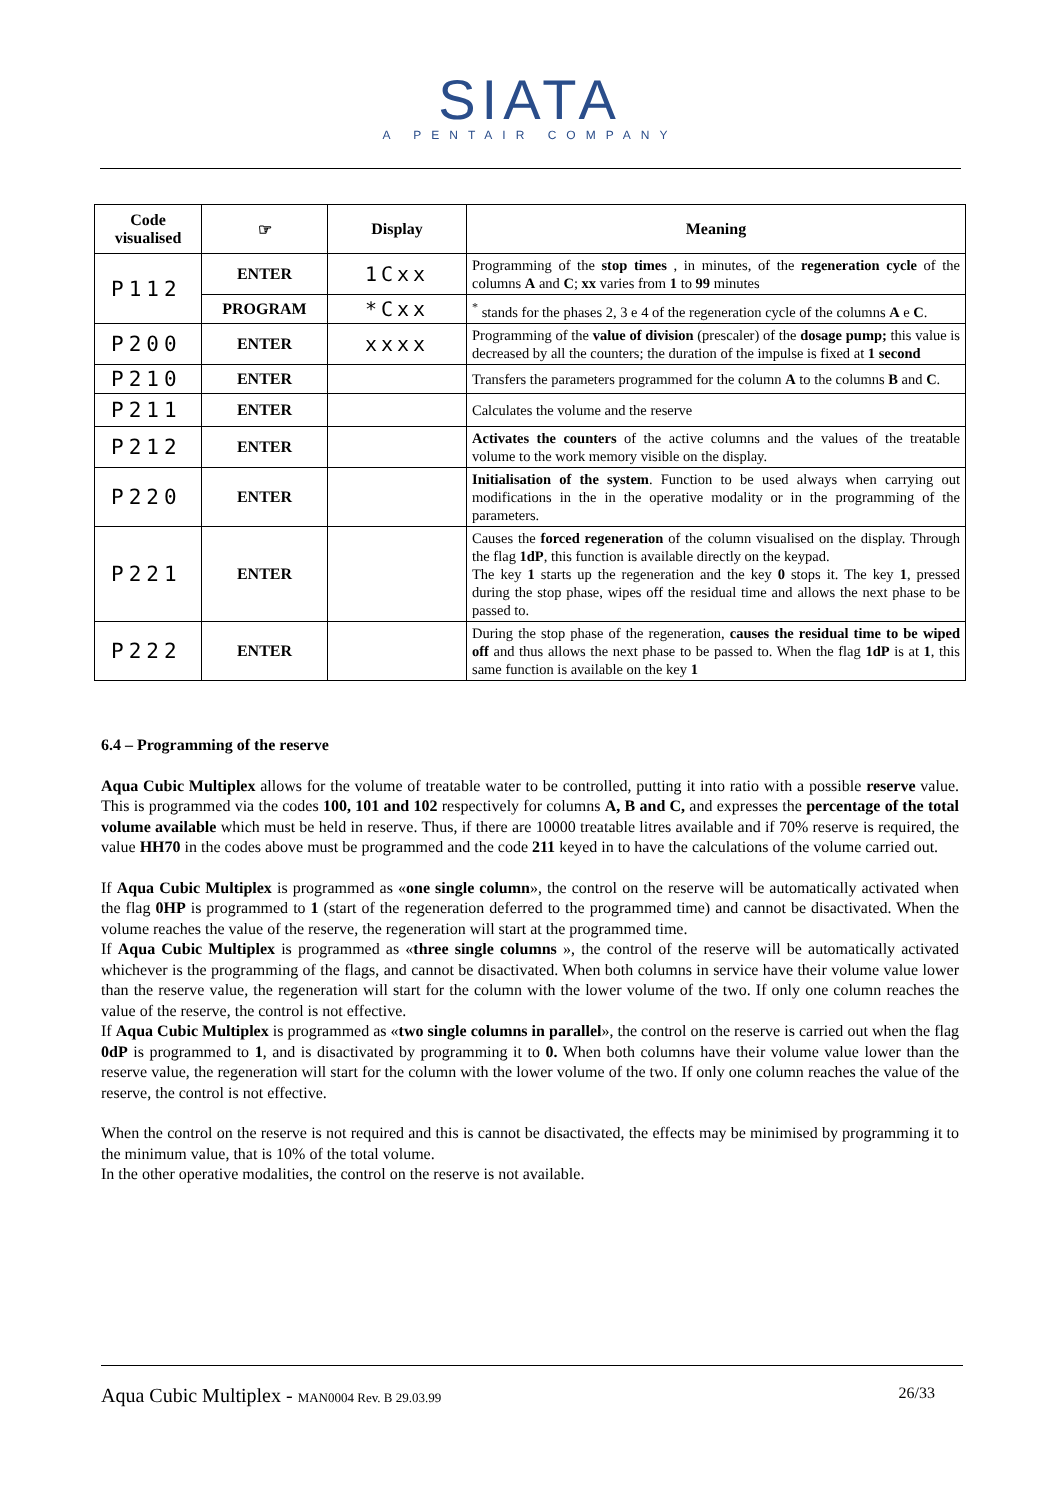SIATA
A PENTAIR COMPANY
| Code visualised | ☞ | Display | Meaning |
| --- | --- | --- | --- |
| P112 | ENTER | 1Cxx | Programming of the stop times , in minutes, of the regeneration cycle of the columns A and C ; xx varies from 1 to 99 minutes |
| | PROGRAM | *Cxx | <sup>*</sup> stands for the phases 2, 3 e 4 of the regeneration cycle of the columns A e C . |
| P200 | ENTER | xxxx | Programming of the value of division (prescaler) of the dosage pump; this value is decreased by all the counters; the duration of the impulse is fixed at 1 second |
| P210 | ENTER | | Transfers the parameters programmed for the column A to the columns B and C . |
| P211 | ENTER | | Calculates the volume and the reserve |
| P212 | ENTER | | Activates the counters of the active columns and the values of the treatable volume to the work memory visible on the display. |
| P220 | ENTER | | Initialisation of the system . Function to be used always when carrying out modifications in the in the operative modality or in the programming of the parameters. |
| P221 | ENTER | | Causes the forced regeneration of the column visualised on the display. Through the flag 1dP , this function is available directly on the keypad. The key 1 starts up the regeneration and the key 0 stops it. The key 1 , pressed during the stop phase, wipes off the residual time and allows the next phase to be passed to. |
| P222 | ENTER | | During the stop phase of the regeneration, causes the residual time to be wiped off and thus allows the next phase to be passed to. When the flag 1dP is at 1 , this same function is available on the key 1 |
6.4 – Programming of the reserve
Aqua Cubic Multiplex allows for the volume of treatable water to be controlled, putting it into ratio with a possible reserve value. This is programmed via the codes 100, 101 and 102 respectively for columns A, B and C, and expresses the percentage of the total volume available which must be held in reserve. Thus, if there are 10000 treatable litres available and if 70% reserve is required, the value HH70 in the codes above must be programmed and the code 211 keyed in to have the calculations of the volume carried out.
If Aqua Cubic Multiplex is programmed as «one single column», the control on the reserve will be automatically activated when the flag 0HP is programmed to 1 (start of the regeneration deferred to the programmed time) and cannot be disactivated. When the volume reaches the value of the reserve, the regeneration will start at the programmed time.
If Aqua Cubic Multiplex is programmed as «three single columns », the control of the reserve will be automatically activated whichever is the programming of the flags, and cannot be disactivated. When both columns in service have their volume value lower than the reserve value, the regeneration will start for the column with the lower volume of the two. If only one column reaches the value of the reserve, the control is not effective.
If Aqua Cubic Multiplex is programmed as «two single columns in parallel», the control on the reserve is carried out when the flag 0dP is programmed to 1, and is disactivated by programming it to 0. When both columns have their volume value lower than the reserve value, the regeneration will start for the column with the lower volume of the two. If only one column reaches the value of the reserve, the control is not effective.
When the control on the reserve is not required and this is cannot be disactivated, the effects may be minimised by programming it to the minimum value, that is 10% of the total volume.
In the other operative modalities, the control on the reserve is not available.
Aqua Cubic Multiplex - MAN0004 Rev. B 29.03.99 26/33